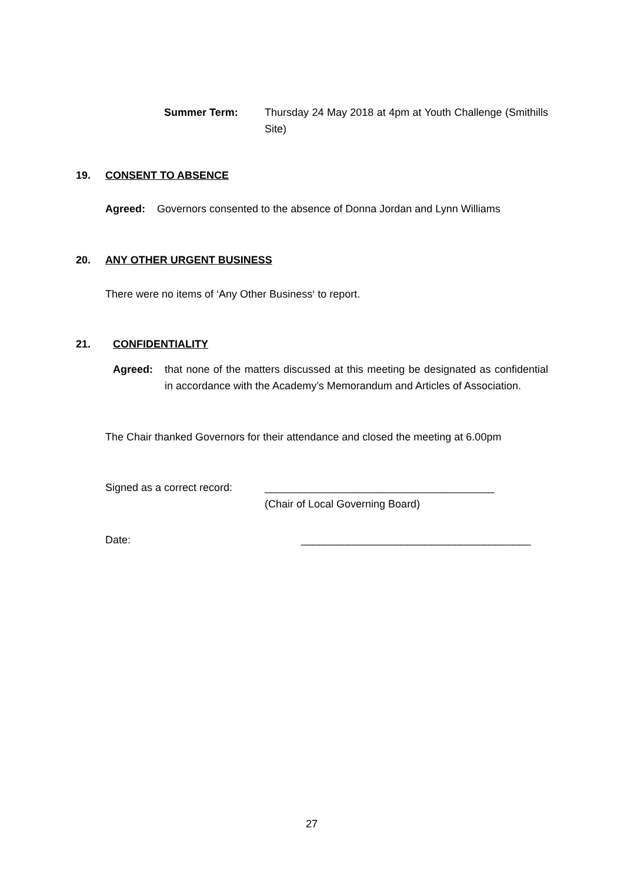Summer Term: Thursday 24 May 2018 at 4pm at Youth Challenge (Smithills Site)
19. CONSENT TO ABSENCE
Agreed: Governors consented to the absence of Donna Jordan and Lynn Williams
20. ANY OTHER URGENT BUSINESS
There were no items of ‘Any Other Business‘ to report.
21. CONFIDENTIALITY
Agreed: that none of the matters discussed at this meeting be designated as confidential in accordance with the Academy’s Memorandum and Articles of Association.
The Chair thanked Governors for their attendance and closed the meeting at 6.00pm
Signed as a correct record:
_______________________________________
(Chair of Local Governing Board)
Date:
_______________________________________
27